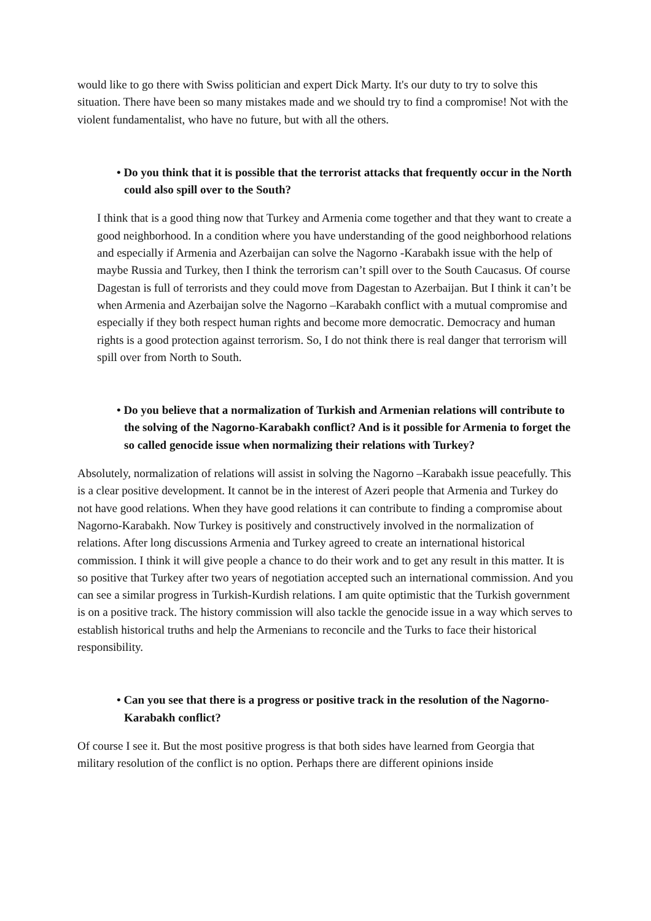would like to go there with Swiss politician and expert Dick Marty. It's our duty to try to solve this situation. There have been so many mistakes made and we should try to find a compromise! Not with the violent fundamentalist, who have no future, but with all the others.
• Do you think that it is possible that the terrorist attacks that frequently occur in the North could also spill over to the South?
I think that is a good thing now that Turkey and Armenia come together and that they want to create a good neighborhood. In a condition where you have understanding of the good neighborhood relations and especially if Armenia and Azerbaijan can solve the Nagorno -Karabakh issue with the help of maybe Russia and Turkey, then I think the terrorism can’t spill over to the South Caucasus. Of course Dagestan is full of terrorists and they could move from Dagestan to Azerbaijan. But I think it can’t be when Armenia and Azerbaijan solve the Nagorno –Karabakh conflict with a mutual compromise and especially if they both respect human rights and become more democratic. Democracy and human rights is a good protection against terrorism. So, I do not think there is real danger that terrorism will spill over from North to South.
• Do you believe that a normalization of Turkish and Armenian relations will contribute to the solving of the Nagorno-Karabakh conflict? And is it possible for Armenia to forget the so called genocide issue when normalizing their relations with Turkey?
Absolutely, normalization of relations will assist in solving the Nagorno –Karabakh issue peacefully. This is a clear positive development. It cannot be in the interest of Azeri people that Armenia and Turkey do not have good relations. When they have good relations it can contribute to finding a compromise about Nagorno-Karabakh. Now Turkey is positively and constructively involved in the normalization of relations. After long discussions Armenia and Turkey agreed to create an international historical commission. I think it will give people a chance to do their work and to get any result in this matter. It is so positive that Turkey after two years of negotiation accepted such an international commission. And you can see a similar progress in Turkish-Kurdish relations. I am quite optimistic that the Turkish government is on a positive track. The history commission will also tackle the genocide issue in a way which serves to establish historical truths and help the Armenians to reconcile and the Turks to face their historical responsibility.
• Can you see that there is a progress or positive track in the resolution of the Nagorno-Karabakh conflict?
Of course I see it. But the most positive progress is that both sides have learned from Georgia that military resolution of the conflict is no option. Perhaps there are different opinions inside